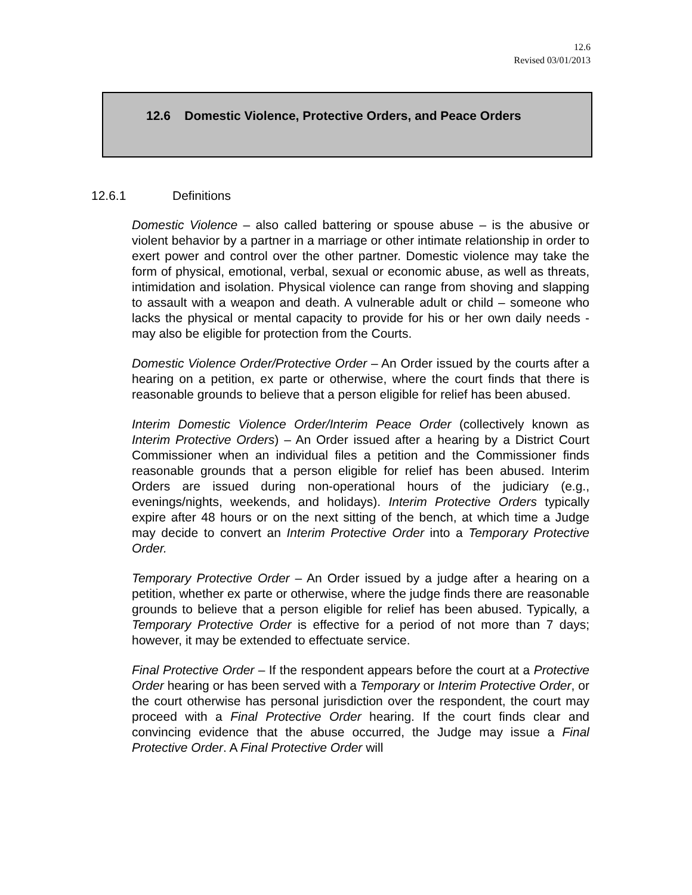12.6
Revised 03/01/2013
12.6 Domestic Violence, Protective Orders, and Peace Orders
12.6.1 Definitions
Domestic Violence – also called battering or spouse abuse – is the abusive or violent behavior by a partner in a marriage or other intimate relationship in order to exert power and control over the other partner. Domestic violence may take the form of physical, emotional, verbal, sexual or economic abuse, as well as threats, intimidation and isolation. Physical violence can range from shoving and slapping to assault with a weapon and death. A vulnerable adult or child – someone who lacks the physical or mental capacity to provide for his or her own daily needs - may also be eligible for protection from the Courts.
Domestic Violence Order/Protective Order – An Order issued by the courts after a hearing on a petition, ex parte or otherwise, where the court finds that there is reasonable grounds to believe that a person eligible for relief has been abused.
Interim Domestic Violence Order/Interim Peace Order (collectively known as Interim Protective Orders) – An Order issued after a hearing by a District Court Commissioner when an individual files a petition and the Commissioner finds reasonable grounds that a person eligible for relief has been abused. Interim Orders are issued during non-operational hours of the judiciary (e.g., evenings/nights, weekends, and holidays). Interim Protective Orders typically expire after 48 hours or on the next sitting of the bench, at which time a Judge may decide to convert an Interim Protective Order into a Temporary Protective Order.
Temporary Protective Order – An Order issued by a judge after a hearing on a petition, whether ex parte or otherwise, where the judge finds there are reasonable grounds to believe that a person eligible for relief has been abused. Typically, a Temporary Protective Order is effective for a period of not more than 7 days; however, it may be extended to effectuate service.
Final Protective Order – If the respondent appears before the court at a Protective Order hearing or has been served with a Temporary or Interim Protective Order, or the court otherwise has personal jurisdiction over the respondent, the court may proceed with a Final Protective Order hearing. If the court finds clear and convincing evidence that the abuse occurred, the Judge may issue a Final Protective Order. A Final Protective Order will